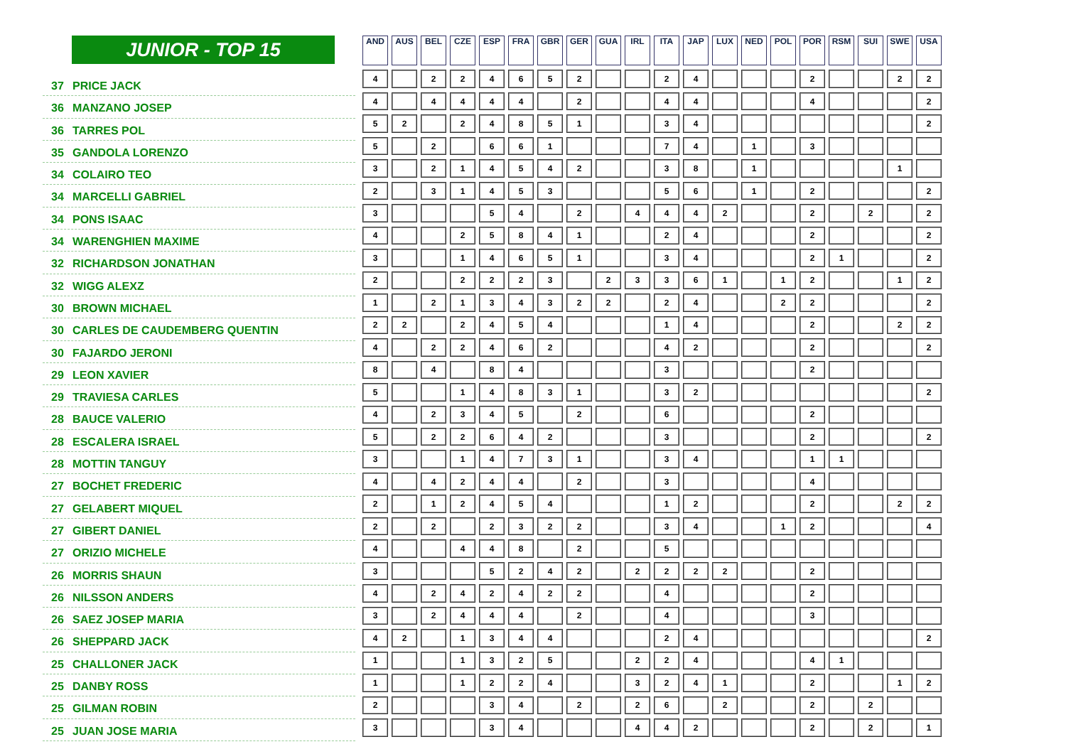JUNIOR - TOP 15
37 PRICE JACK
36 MANZANO JOSEP
36 TARRES POL
35 GANDOLA LORENZO
34 COLAIRO TEO
34 MARCELLI GABRIEL
34 PONS ISAAC
34 WARENGHIEN MAXIME
32 RICHARDSON JONATHAN
32 WIGG ALEXZ
30 BROWN MICHAEL
30 CARLES DE CAUDEMBERG QUENTIN
30 FAJARDO JERONI
29 LEON XAVIER
29 TRAVIESA CARLES
28 BAUCE VALERIO
28 ESCALERA ISRAEL
28 MOTTIN TANGUY
27 BOCHET FREDERIC
27 GELABERT MIQUEL
27 GIBERT DANIEL
27 ORIZIO MICHELE
26 MORRIS SHAUN
26 NILSSON ANDERS
26 SAEZ JOSEP MARIA
26 SHEPPARD JACK
25 CHALLONER JACK
25 DANBY ROSS
25 GILMAN ROBIN
25 JUAN JOSE MARIA
| AND | AUS | BEL | CZE | ESP | FRA | GBR | GER | GUA | IRL | ITA | JAP | LUX | NED | POL | POR | RSM | SUI | SWE | USA |
| --- | --- | --- | --- | --- | --- | --- | --- | --- | --- | --- | --- | --- | --- | --- | --- | --- | --- | --- | --- |
| 4 | | 2 | 2 | 4 | 6 | 5 | 2 | | | 2 | 4 | | | | 2 | | | 2 | 2 |
| 4 | | 4 | 4 | 4 | 4 | | 2 | | | 4 | 4 | | | | 4 | | | | 2 |
| 5 | 2 | | 2 | 4 | 8 | 5 | 1 | | | 3 | 4 | | | | | | | | 2 |
| 5 | | 2 | | 6 | 6 | 1 | | | | 7 | 4 | | 1 | | 3 | | | | |
| 3 | | 2 | 1 | 4 | 5 | 4 | 2 | | | 3 | 8 | | 1 | | | | | 1 | |
| 2 | | 3 | 1 | 4 | 5 | 3 | | | | 5 | 6 | | 1 | | 2 | | | | 2 |
| 3 | | | | 5 | 4 | | 2 | | 4 | 4 | 4 | 2 | | | 2 | | 2 | | 2 |
| 4 | | | 2 | 5 | 8 | 4 | 1 | | | 2 | 4 | | | | 2 | | | | 2 |
| 3 | | | 1 | 4 | 6 | 5 | 1 | | | 3 | 4 | | | | 2 | 1 | | | 2 |
| 2 | | | 2 | 2 | 2 | 3 | | 2 | 3 | 3 | 6 | 1 | | 1 | 2 | | | 1 | 2 |
| 1 | | 2 | 1 | 3 | 4 | 3 | 2 | 2 | | 2 | 4 | | | 2 | 2 | | | | 2 |
| 2 | 2 | | 2 | 4 | 5 | 4 | | | | 1 | 4 | | | | 2 | | | 2 | 2 |
| 4 | | 2 | 2 | 4 | 6 | 2 | | | | 4 | 2 | | | | 2 | | | | 2 |
| 8 | | 4 | | 8 | 4 | | | | | 3 | | | | | 2 | | | | |
| 5 | | | 1 | 4 | 8 | 3 | 1 | | | 3 | 2 | | | | | | | | 2 |
| 4 | | 2 | 3 | 4 | 5 | | 2 | | | 6 | | | | | 2 | | | | |
| 5 | | 2 | 2 | 6 | 4 | 2 | | | | 3 | | | | | 2 | | | | 2 |
| 3 | | | 1 | 4 | 7 | 3 | 1 | | | 3 | 4 | | | | 1 | 1 | | | |
| 4 | | 4 | 2 | 4 | 4 | | 2 | | | 3 | | | | | 4 | | | | |
| 2 | | 1 | 2 | 4 | 5 | 4 | | | | 1 | 2 | | | | 2 | | | 2 | 2 |
| 2 | | 2 | | 2 | 3 | 2 | 2 | | | 3 | 4 | | | 1 | 2 | | | | 4 |
| 4 | | | 4 | 4 | 8 | | 2 | | | 5 | | | | | | | | | |
| 3 | | | | 5 | 2 | 4 | 2 | | 2 | 2 | 2 | 2 | | | 2 | | | | |
| 4 | | 2 | 4 | 2 | 4 | 2 | 2 | | | 4 | | | | | 2 | | | | |
| 3 | | 2 | 4 | 4 | 4 | | 2 | | | 4 | | | | | 3 | | | | |
| 4 | 2 | | 1 | 3 | 4 | 4 | | | | 2 | 4 | | | | | | | | 2 |
| 1 | | | 1 | 3 | 2 | 5 | | | 2 | 2 | 4 | | | | 4 | 1 | | | |
| 1 | | | 1 | 2 | 2 | 4 | | | 3 | 2 | 4 | 1 | | | 2 | | | 1 | 2 |
| 2 | | | | 3 | 4 | | 2 | | 2 | 6 | | 2 | | | 2 | | 2 | | |
| 3 | | | | 3 | 4 | | | | 4 | 4 | 2 | | | | 2 | | 2 | | 1 |